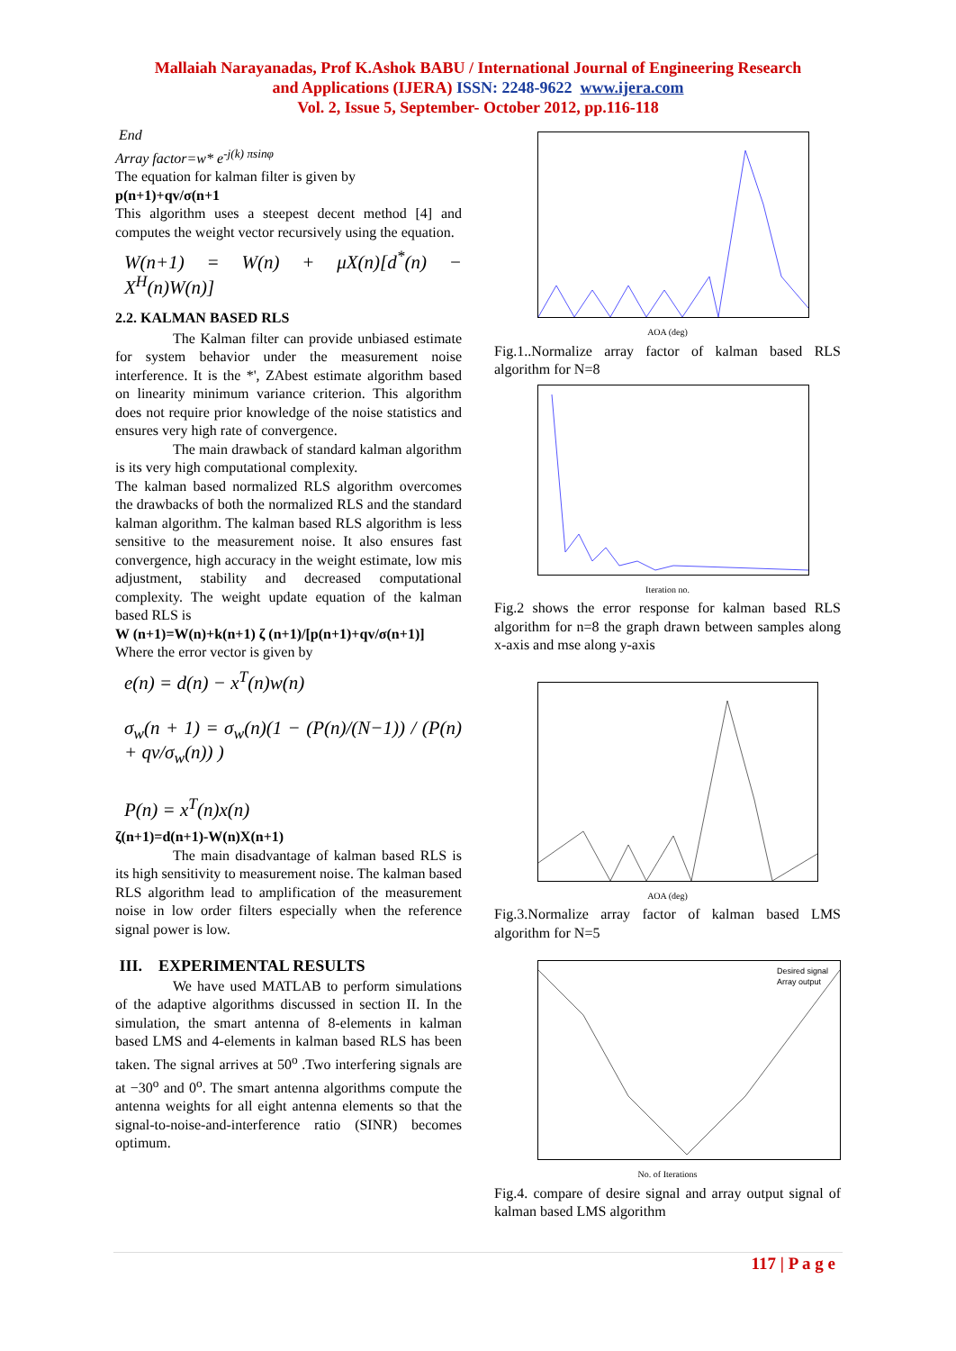Mallaiah Narayanadas, Prof K.Ashok BABU / International Journal of Engineering Research
and Applications (IJERA) ISSN: 2248-9622 www.ijera.com
Vol. 2, Issue 5, September- October 2012, pp.116-118
End
Array factor=w* e<sup>-j(k) πsinφ</sup>
The equation for kalman filter is given by
p(n+1)+qv/σ(n+1
This algorithm uses a steepest decent method [4] and computes the weight vector recursively using the equation.
W(n+1) = W(n) + μX(n)[d<sup>*</sup>(n) − X<sup>H</sup>(n)W(n)]
2.2. KALMAN BASED RLS
The Kalman filter can provide unbiased estimate for system behavior under the measurement noise interference. It is the *', ZAbest estimate algorithm based on linearity minimum variance criterion. This algorithm does not require prior knowledge of the noise statistics and ensures very high rate of convergence.
The main drawback of standard kalman algorithm is its very high computational complexity.
The kalman based normalized RLS algorithm overcomes the drawbacks of both the normalized RLS and the standard kalman algorithm. The kalman based RLS algorithm is less sensitive to the measurement noise. It also ensures fast convergence, high accuracy in the weight estimate, low mis adjustment, stability and decreased computational complexity. The weight update equation of the kalman based RLS is
W (n+1)=W(n)+k(n+1) ζ (n+1)/[p(n+1)+qv/σ(n+1)]
Where the error vector is given by
e(n) = d(n) − x<sup>T</sup>(n)w(n)
σ<sub>w</sub>(n + 1) = σ<sub>w</sub>(n)(1 − (P(n)/(N−1)) / (P(n) + qv/σ<sub>w</sub>(n)) )
P(n) = x<sup>T</sup>(n)x(n)
ζ(n+1)=d(n+1)-W(n)X(n+1)
The main disadvantage of kalman based RLS is its high sensitivity to measurement noise. The kalman based RLS algorithm lead to amplification of the measurement noise in low order filters especially when the reference signal power is low.
III. EXPERIMENTAL RESULTS
We have used MATLAB to perform simulations of the adaptive algorithms discussed in section II. In the simulation, the smart antenna of 8-elements in kalman based LMS and 4-elements in kalman based RLS has been taken. The signal arrives at 50<sup>o</sup> .Two interfering signals are at −30<sup>o</sup> and 0<sup>o</sup>. The smart antenna algorithms compute the antenna weights for all eight antenna elements so that the signal-to-noise-and-interference ratio (SINR) becomes optimum.
AOA (deg)
Fig.1..Normalize array factor of kalman based RLS algorithm for N=8
Iteration no.
Fig.2 shows the error response for kalman based RLS algorithm for n=8 the graph drawn between samples along x-axis and mse along y-axis
AOA (deg)
Fig.3.Normalize array factor of kalman based LMS algorithm for N=5
Desired signal
Array output
No. of Iterations
Fig.4. compare of desire signal and array output signal of kalman based LMS algorithm
117 | P a g e